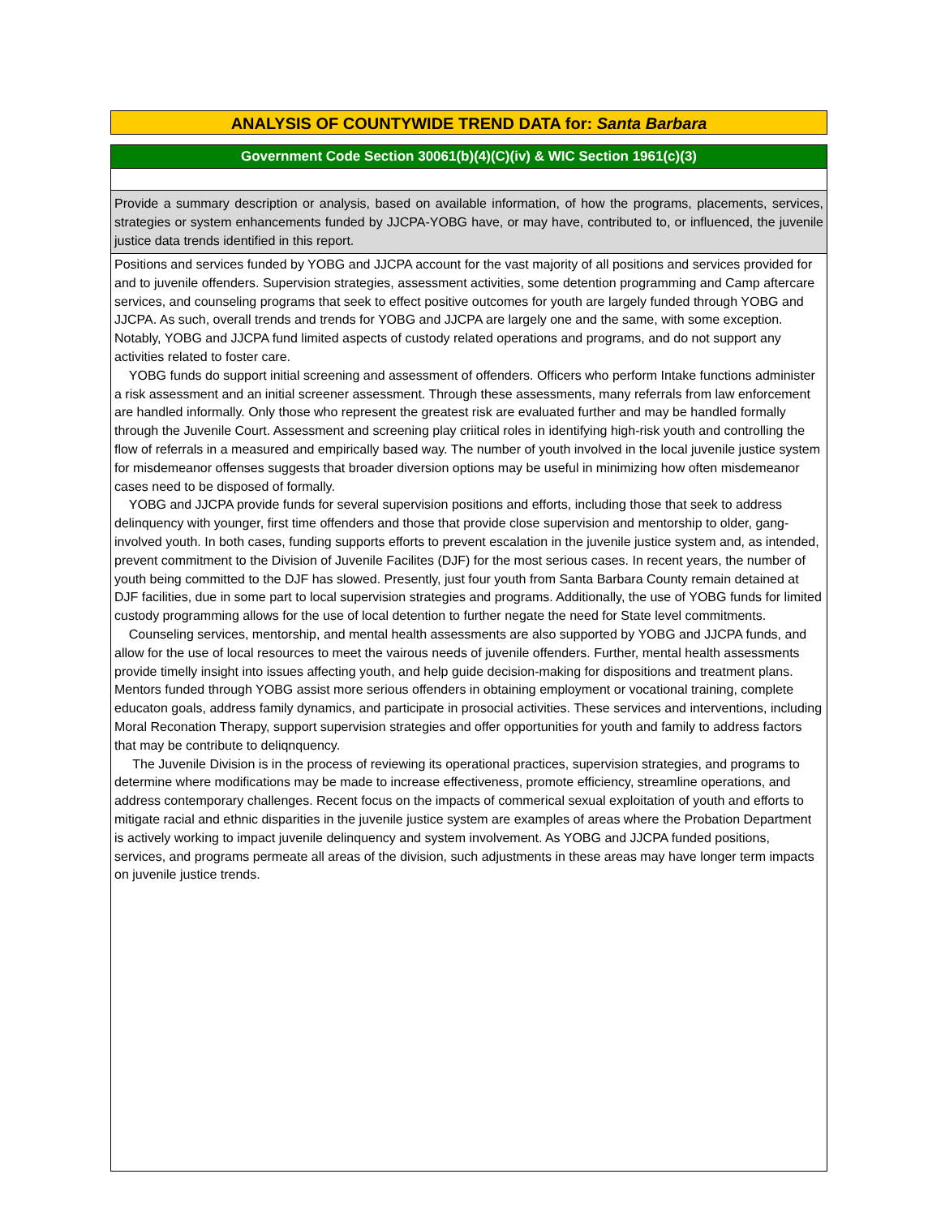ANALYSIS OF COUNTYWIDE TREND DATA for: Santa Barbara
Government Code Section 30061(b)(4)(C)(iv) & WIC Section 1961(c)(3)
Provide a summary description or analysis, based on available information, of how the programs, placements, services, strategies or system enhancements funded by JJCPA-YOBG have, or may have, contributed to, or influenced, the juvenile justice data trends identified in this report.
Positions and services funded by YOBG and JJCPA account for the vast majority of all positions and services provided for and to juvenile offenders. Supervision strategies, assessment activities, some detention programming and Camp aftercare services, and counseling programs that seek to effect positive outcomes for youth are largely funded through YOBG and JJCPA. As such, overall trends and trends for YOBG and JJCPA are largely one and the same, with some exception. Notably, YOBG and JJCPA fund limited aspects of custody related operations and programs, and do not support any activities related to foster care.
YOBG funds do support initial screening and assessment of offenders. Officers who perform Intake functions administer a risk assessment and an initial screener assessment. Through these assessments, many referrals from law enforcement are handled informally. Only those who represent the greatest risk are evaluated further and may be handled formally through the Juvenile Court. Assessment and screening play criitical roles in identifying high-risk youth and controlling the flow of referrals in a measured and empirically based way. The number of youth involved in the local juvenile justice system for misdemeanor offenses suggests that broader diversion options may be useful in minimizing how often misdemeanor cases need to be disposed of formally.
YOBG and JJCPA provide funds for several supervision positions and efforts, including those that seek to address delinquency with younger, first time offenders and those that provide close supervision and mentorship to older, gang-involved youth. In both cases, funding supports efforts to prevent escalation in the juvenile justice system and, as intended, prevent commitment to the Division of Juvenile Facilites (DJF) for the most serious cases. In recent years, the number of youth being committed to the DJF has slowed. Presently, just four youth from Santa Barbara County remain detained at DJF facilities, due in some part to local supervision strategies and programs. Additionally, the use of YOBG funds for limited custody programming allows for the use of local detention to further negate the need for State level commitments.
Counseling services, mentorship, and mental health assessments are also supported by YOBG and JJCPA funds, and allow for the use of local resources to meet the vairous needs of juvenile offenders. Further, mental health assessments provide timelly insight into issues affecting youth, and help guide decision-making for dispositions and treatment plans. Mentors funded through YOBG assist more serious offenders in obtaining employment or vocational training, complete educaton goals, address family dynamics, and participate in prosocial activities. These services and interventions, including Moral Reconation Therapy, support supervision strategies and offer opportunities for youth and family to address factors that may be contribute to deliqnquency.
The Juvenile Division is in the process of reviewing its operational practices, supervision strategies, and programs to determine where modifications may be made to increase effectiveness, promote efficiency, streamline operations, and address contemporary challenges. Recent focus on the impacts of commerical sexual exploitation of youth and efforts to mitigate racial and ethnic disparities in the juvenile justice system are examples of areas where the Probation Department is actively working to impact juvenile delinquency and system involvement. As YOBG and JJCPA funded positions, services, and programs permeate all areas of the division, such adjustments in these areas may have longer term impacts on juvenile justice trends.